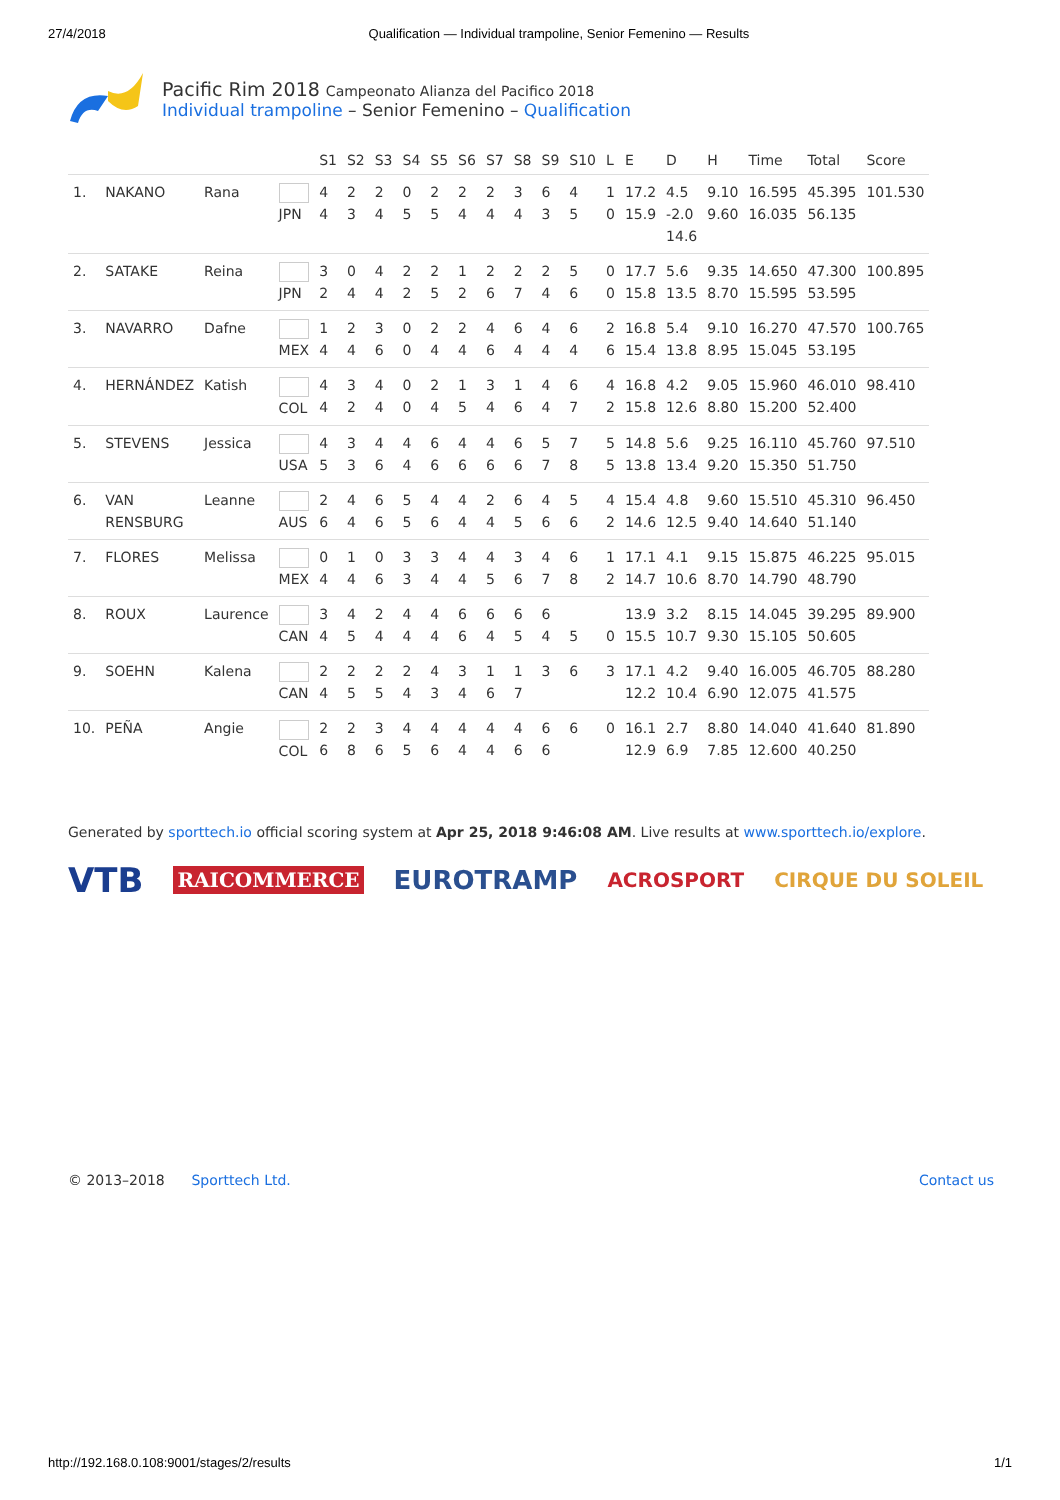27/4/2018 Qualification — Individual trampoline, Senior Femenino — Results
Pacific Rim 2018 Campeonato Alianza del Pacifico 2018
Individual trampoline – Senior Femenino – Qualification
| | | | | S1 | S2 | S3 | S4 | S5 | S6 | S7 | S8 | S9 | S10 | L | E | D | H | Time | Total | Score |
| --- | --- | --- | --- | --- | --- | --- | --- | --- | --- | --- | --- | --- | --- | --- | --- | --- | --- | --- | --- | --- |
| 1. | NAKANO | Rana | JPN | 4 4 | 2 3 | 2 4 | 0 5 | 2 5 | 2 4 | 2 4 | 3 4 | 6 3 | 4 5 | 1 0 | 17.2 15.9 | 4.5 -2.0 14.6 | 9.10 9.60 | 16.595 16.035 | 45.395 56.135 | 101.530 |
| 2. | SATAKE | Reina | JPN | 3 2 | 0 4 | 4 4 | 2 2 | 2 5 | 1 2 | 2 6 | 2 7 | 2 4 | 5 6 | 0 0 | 17.7 15.8 | 5.6 13.5 | 9.35 8.70 | 14.650 15.595 | 47.300 53.595 | 100.895 |
| 3. | NAVARRO | Dafne | MEX | 1 4 | 2 4 | 3 6 | 0 0 | 2 4 | 2 4 | 4 6 | 6 4 | 4 4 | 6 4 | 2 6 | 16.8 15.4 | 5.4 13.8 | 9.10 8.95 | 16.270 15.045 | 47.570 53.195 | 100.765 |
| 4. | HERNÁNDEZ | Katish | COL | 4 4 | 3 2 | 4 4 | 0 0 | 2 4 | 1 5 | 3 4 | 1 6 | 4 4 | 6 7 | 4 2 | 16.8 15.8 | 4.2 12.6 | 9.05 8.80 | 15.960 15.200 | 46.010 52.400 | 98.410 |
| 5. | STEVENS | Jessica | USA | 4 5 | 3 3 | 4 6 | 4 4 | 6 6 | 4 6 | 4 6 | 6 6 | 5 7 | 7 8 | 5 5 | 14.8 13.8 | 5.6 13.4 | 9.25 9.20 | 16.110 15.350 | 45.760 51.750 | 97.510 |
| 6. | VAN RENSBURG | Leanne | AUS | 2 6 | 4 4 | 6 6 | 5 5 | 4 6 | 4 4 | 2 4 | 6 5 | 4 6 | 5 6 | 4 2 | 15.4 14.6 | 4.8 12.5 | 9.60 9.40 | 15.510 14.640 | 45.310 51.140 | 96.450 |
| 7. | FLORES | Melissa | MEX | 0 4 | 1 4 | 0 6 | 3 3 | 3 4 | 4 4 | 4 5 | 3 6 | 4 7 | 6 8 | 1 2 | 17.1 14.7 | 4.1 10.6 | 9.15 8.70 | 15.875 14.790 | 46.225 48.790 | 95.015 |
| 8. | ROUX | Laurence | CAN | 3 4 | 4 5 | 2 4 | 4 4 | 4 4 | 6 6 | 6 4 | 6 5 | 6 4 | 5 | 0 | 13.9 15.5 | 3.2 10.7 | 8.15 9.30 | 14.045 15.105 | 39.295 50.605 | 89.900 |
| 9. | SOEHN | Kalena | CAN | 2 4 | 2 5 | 2 5 | 2 4 | 4 3 | 3 4 | 1 6 | 1 7 | 3 | 6 | 3 | 17.1 12.2 | 4.2 10.4 | 9.40 6.90 | 16.005 12.075 | 46.705 41.575 | 88.280 |
| 10. | PEÑA | Angie | COL | 2 6 | 2 8 | 3 6 | 4 5 | 4 6 | 4 4 | 4 4 | 4 6 | 6 6 | 6 | 0 | 16.1 12.9 | 2.7 6.9 | 8.80 7.85 | 14.040 12.600 | 41.640 40.250 | 81.890 |
Generated by sporttech.io official scoring system at Apr 25, 2018 9:46:08 AM. Live results at www.sporttech.io/explore.
VTB RAICOMMERCE EUROTRAMP ACROSPORT CIRQUE DU SOLEIL
© 2013–2018 Sporttech Ltd. Contact us
http://192.168.0.108:9001/stages/2/results 1/1